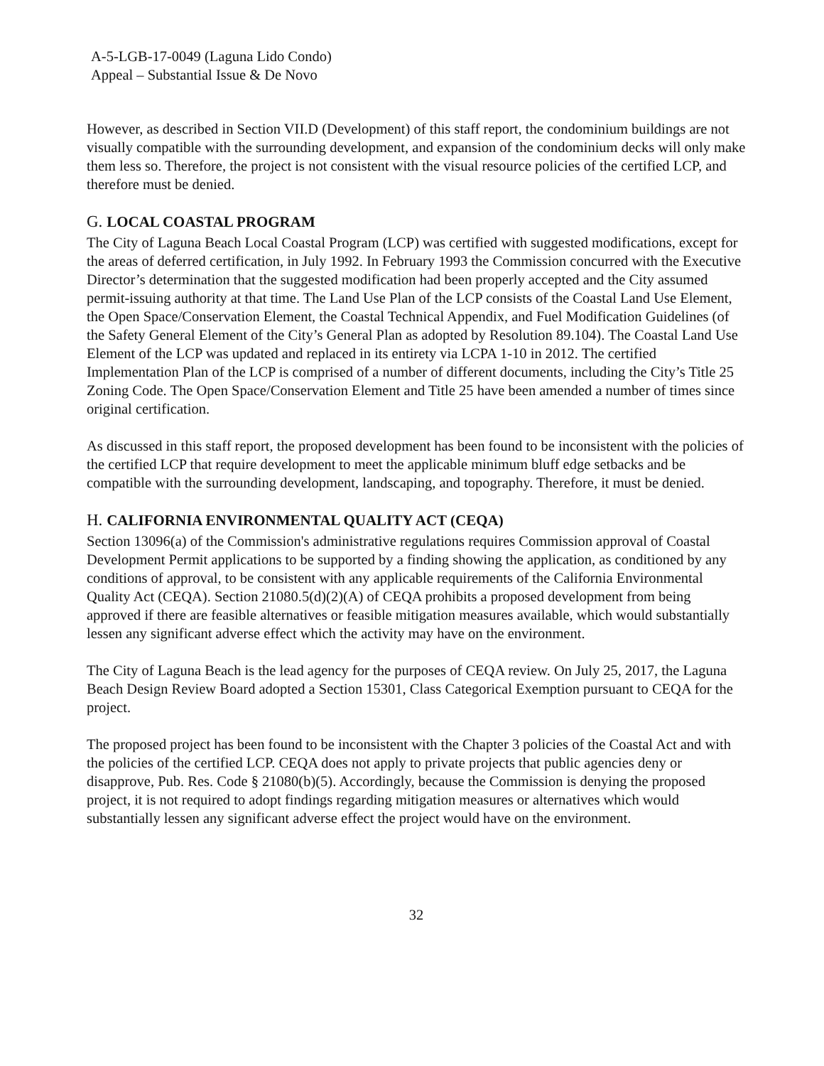A-5-LGB-17-0049 (Laguna Lido Condo)
Appeal – Substantial Issue & De Novo
However, as described in Section VII.D (Development) of this staff report, the condominium buildings are not visually compatible with the surrounding development, and expansion of the condominium decks will only make them less so. Therefore, the project is not consistent with the visual resource policies of the certified LCP, and therefore must be denied.
G. LOCAL COASTAL PROGRAM
The City of Laguna Beach Local Coastal Program (LCP) was certified with suggested modifications, except for the areas of deferred certification, in July 1992. In February 1993 the Commission concurred with the Executive Director’s determination that the suggested modification had been properly accepted and the City assumed permit-issuing authority at that time. The Land Use Plan of the LCP consists of the Coastal Land Use Element, the Open Space/Conservation Element, the Coastal Technical Appendix, and Fuel Modification Guidelines (of the Safety General Element of the City’s General Plan as adopted by Resolution 89.104). The Coastal Land Use Element of the LCP was updated and replaced in its entirety via LCPA 1-10 in 2012. The certified Implementation Plan of the LCP is comprised of a number of different documents, including the City’s Title 25 Zoning Code. The Open Space/Conservation Element and Title 25 have been amended a number of times since original certification.
As discussed in this staff report, the proposed development has been found to be inconsistent with the policies of the certified LCP that require development to meet the applicable minimum bluff edge setbacks and be compatible with the surrounding development, landscaping, and topography. Therefore, it must be denied.
H. CALIFORNIA ENVIRONMENTAL QUALITY ACT (CEQA)
Section 13096(a) of the Commission's administrative regulations requires Commission approval of Coastal Development Permit applications to be supported by a finding showing the application, as conditioned by any conditions of approval, to be consistent with any applicable requirements of the California Environmental Quality Act (CEQA). Section 21080.5(d)(2)(A) of CEQA prohibits a proposed development from being approved if there are feasible alternatives or feasible mitigation measures available, which would substantially lessen any significant adverse effect which the activity may have on the environment.
The City of Laguna Beach is the lead agency for the purposes of CEQA review. On July 25, 2017, the Laguna Beach Design Review Board adopted a Section 15301, Class Categorical Exemption pursuant to CEQA for the project.
The proposed project has been found to be inconsistent with the Chapter 3 policies of the Coastal Act and with the policies of the certified LCP. CEQA does not apply to private projects that public agencies deny or disapprove, Pub. Res. Code § 21080(b)(5). Accordingly, because the Commission is denying the proposed project, it is not required to adopt findings regarding mitigation measures or alternatives which would substantially lessen any significant adverse effect the project would have on the environment.
32